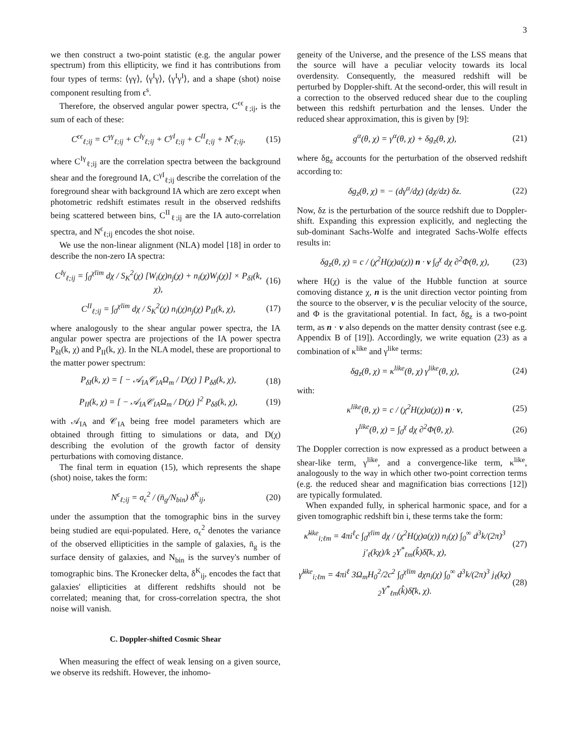3
we then construct a two-point statistic (e.g. the angular power spectrum) from this ellipticity, we find it has contributions from four types of terms: ⟨γγ⟩, ⟨γ<sup>I</sup>γ⟩, ⟨γ<sup>I</sup>γ<sup>I</sup>⟩, and a shape (shot) noise component resulting from ϵ<sup>s</sup>.
Therefore, the observed angular power spectra, C<sup>ϵϵ</sup><sub>ℓ;ij</sub>, is the sum of each of these:
C<sup>ϵϵ</sup><sub>ℓ;ij</sub> = C<sup>γγ</sup><sub>ℓ;ij</sub> + C<sup>Iγ</sup><sub>ℓ;ij</sub> + C<sup>γI</sup><sub>ℓ;ij</sub> + C<sup>II</sup><sub>ℓ;ij</sub> + N<sup>ϵ</sup><sub>ℓ;ij</sub>, (15)
where C<sup>Iγ</sup><sub>ℓ;ij</sub> are the correlation spectra between the background shear and the foreground IA, C<sup>γI</sup><sub>ℓ;ij</sub> describe the correlation of the foreground shear with background IA which are zero except when photometric redshift estimates result in the observed redshifts being scattered between bins, C<sup>II</sup><sub>ℓ;ij</sub> are the IA auto-correlation spectra, and N<sup>ϵ</sup><sub>ℓ;ij</sub> encodes the shot noise.
We use the non-linear alignment (NLA) model [18] in order to describe the non-zero IA spectra:
C<sup>Iγ</sup><sub>ℓ;ij</sub> = ∫<sub>0</sub><sup>χlim</sup> dχ / S<sub>K</sub><sup>2</sup>(χ) [W<sub>i</sub>(χ)n<sub>j</sub>(χ) + n<sub>i</sub>(χ)W<sub>j</sub>(χ)] × P<sub>δI</sub>(k, χ), (16)
C<sup>II</sup><sub>ℓ;ij</sub> = ∫<sub>0</sub><sup>χlim</sup> dχ / S<sub>K</sub><sup>2</sup>(χ) n<sub>i</sub>(χ)n<sub>j</sub>(χ) P<sub>II</sub>(k, χ), (17)
where analogously to the shear angular power spectra, the IA angular power spectra are projections of the IA power spectra P<sub>δI</sub>(k, χ) and P<sub>II</sub>(k, χ). In the NLA model, these are proportional to the matter power spectrum:
P<sub>δI</sub>(k, χ) = [ − 𝒜<sub>IA</sub>𝒞<sub>IA</sub>Ω<sub>m</sub> / D(χ) ] P<sub>δδ</sub>(k, χ), (18)
P<sub>II</sub>(k, χ) = [ − 𝒜<sub>IA</sub>𝒞<sub>IA</sub>Ω<sub>m</sub> / D(χ) ]<sup>2</sup> P<sub>δδ</sub>(k, χ), (19)
with 𝒜<sub>IA</sub> and 𝒞<sub>IA</sub> being free model parameters which are obtained through fitting to simulations or data, and D(χ) describing the evolution of the growth factor of density perturbations with comoving distance.
The final term in equation (15), which represents the shape (shot) noise, takes the form:
N<sup>ϵ</sup><sub>ℓ;ij</sub> = σ<sub>ϵ</sub><sup>2</sup> / (n̄<sub>g</sub>/N<sub>bin</sub>) δ<sup>K</sup><sub>ij</sub>, (20)
under the assumption that the tomographic bins in the survey being studied are equi-populated. Here, σ<sub>ϵ</sub><sup>2</sup> denotes the variance of the observed ellipticities in the sample of galaxies, n̄<sub>g</sub> is the surface density of galaxies, and N<sub>bin</sub> is the survey's number of tomographic bins. The Kronecker delta, δ<sup>K</sup><sub>ij</sub>, encodes the fact that galaxies' ellipticities at different redshifts should not be correlated; meaning that, for cross-correlation spectra, the shot noise will vanish.
C. Doppler-shifted Cosmic Shear
When measuring the effect of weak lensing on a given source, we observe its redshift. However, the inhomo-
geneity of the Universe, and the presence of the LSS means that the source will have a peculiar velocity towards its local overdensity. Consequently, the measured redshift will be perturbed by Doppler-shift. At the second-order, this will result in a correction to the observed reduced shear due to the coupling between this redshift perturbation and the lenses. Under the reduced shear approximation, this is given by [9]:
g<sup>α</sup>(θ, χ) = γ<sup>α</sup>(θ, χ) + δg<sub>z</sub>(θ, χ), (21)
where δg<sub>z</sub> accounts for the perturbation of the observed redshift according to:
δg<sub>z</sub>(θ, χ) = − (dγ<sup>α</sup>/dχ) (dχ/dz) δz. (22)
Now, δz is the perturbation of the source redshift due to Doppler-shift. Expanding this expression explicitly, and neglecting the sub-dominant Sachs-Wolfe and integrated Sachs-Wolfe effects results in:
δg<sub>z</sub>(θ, χ) = c / (χ<sup>2</sup>H(χ)a(χ)) n · v ∫<sub>0</sub><sup>χ</sup> dχ ∂<sup>2</sup>Φ(θ, χ), (23)
where H(χ) is the value of the Hubble function at source comoving distance χ, n is the unit direction vector pointing from the source to the observer, v is the peculiar velocity of the source, and Φ is the gravitational potential. In fact, δg<sub>z</sub> is a two-point term, as n · v also depends on the matter density contrast (see e.g. Appendix B of [19]). Accordingly, we write equation (23) as a combination of κ<sup>like</sup> and γ<sup>like</sup> terms:
δg<sub>z</sub>(θ, χ) = κ<sup>like</sup>(θ, χ) γ<sup>like</sup>(θ, χ), (24)
with:
κ<sup>like</sup>(θ, χ) = c / (χ<sup>2</sup>H(χ)a(χ)) n · v, (25)
γ<sup>like</sup>(θ, χ) = ∫<sub>0</sub><sup>χ</sup> dχ ∂<sup>2</sup>Φ(θ, χ). (26)
The Doppler correction is now expressed as a product between a shear-like term, γ<sup>like</sup>, and a convergence-like term, κ<sup>like</sup>, analogously to the way in which other two-point correction terms (e.g. the reduced shear and magnification bias corrections [12]) are typically formulated.
When expanded fully, in spherical harmonic space, and for a given tomographic redshift bin i, these terms take the form:
κ̃<sup>like</sup><sub>i;ℓm</sub> = 4πi<sup>ℓ</sup>c ∫<sub>0</sub><sup>χlim</sup> dχ / (χ<sup>2</sup>H(χ)a(χ)) n<sub>i</sub>(χ) ∫<sub>0</sub><sup>∞</sup> d<sup>3</sup>k/(2π)<sup>3</sup> j′<sub>ℓ</sub>(kχ)/k <sub>2</sub>Y<sup>*</sup><sub>ℓm</sub>(k̂)δ̃(k, χ), (27)
γ̃<sup>like</sup><sub>i;ℓm</sub> = 4πi<sup>ℓ</sup> 3Ω<sub>m</sub>H<sub>0</sub><sup>2</sup>/2c<sup>2</sup> ∫<sub>0</sub><sup>χlim</sup> dχn<sub>i</sub>(χ) ∫<sub>0</sub><sup>∞</sup> d<sup>3</sup>k/(2π)<sup>3</sup> j<sub>ℓ</sub>(kχ) <sub>2</sub>Y<sup>*</sup><sub>ℓm</sub>(k̂)δ̃(k, χ). (28)